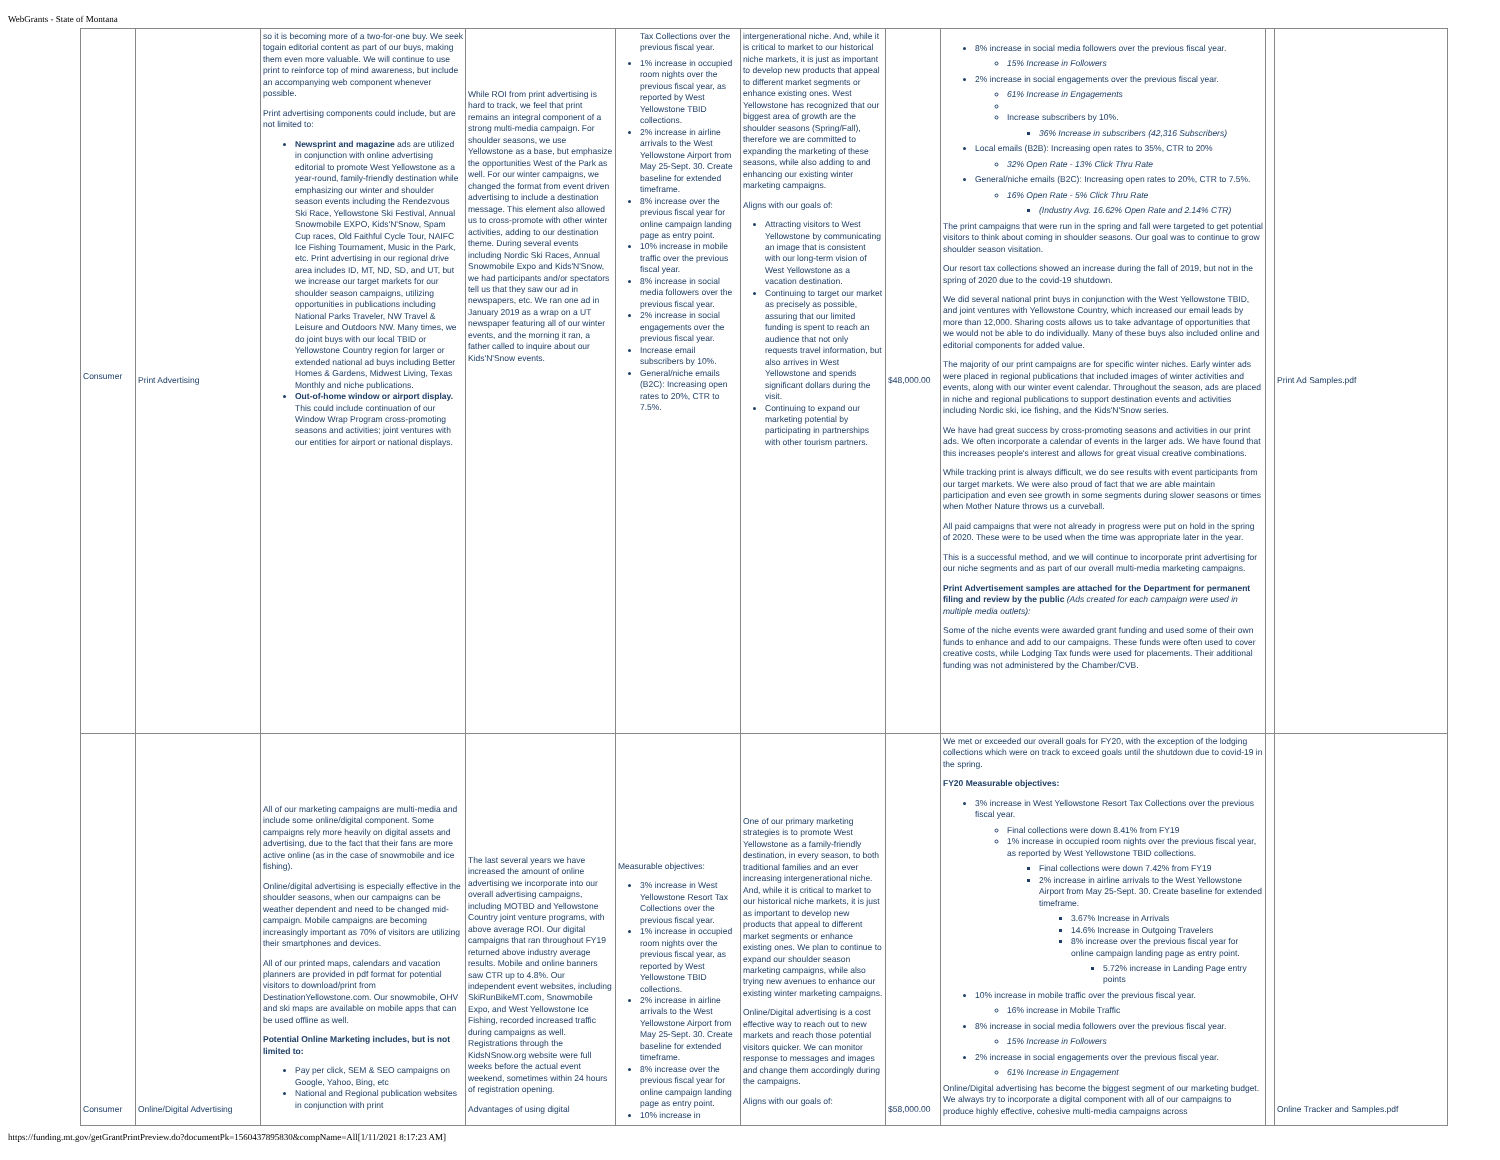WebGrants - State of Montana
| Consumer | Print Advertising | so it is becoming more of a two-for-one buy. We seek togain editorial content as part of our buys, making them even more valuable. We will continue to use print to reinforce top of mind awareness, but include an accompanying web component whenever possible. Print advertising components could include, but are not limited to: Newsprint and magazine ads are utilized in conjunction with online advertising editorial to promote West Yellowstone as a year-round, family-friendly destination while emphasizing our winter and shoulder season events including the Rendezvous Ski Race, Yellowstone Ski Festival, Annual Snowmobile EXPO, Kids'N'Snow, Spam Cup races, Old Faithful Cycle Tour, NAIFC Ice Fishing Tournament, Music in the Park, etc. Print advertising in our regional drive area includes ID, MT, ND, SD, and UT, but we increase our target markets for our shoulder season campaigns, utilizing opportunities in publications including National Parks Traveler, NW Travel & Leisure and Outdoors NW. Many times, we do joint buys with our local TBID or Yellowstone Country region for larger or extended national ad buys including Better Homes & Gardens, Midwest Living, Texas Monthly and niche publications. Out-of-home window or airport display. This could include continuation of our Window Wrap Program cross-promoting seasons and activities; joint ventures with our entities for airport or national displays. | While ROI from print advertising is hard to track, we feel that print remains an integral component of a strong multi-media campaign. For shoulder seasons, we use Yellowstone as a base, but emphasize the opportunities West of the Park as well. For our winter campaigns, we changed the format from event driven advertising to include a destination message. This element also allowed us to cross-promote with other winter activities, adding to our destination theme. During several events including Nordic Ski Races, Annual Snowmobile Expo and Kids'N'Snow, we had participants and/or spectators tell us that they saw our ad in newspapers, etc. We ran one ad in January 2019 as a wrap on a UT newspaper featuring all of our winter events, and the morning it ran, a father called to inquire about our Kids'N'Snow events. | Tax Collections over the previous fiscal year. 1% increase in occupied room nights over the previous fiscal year, as reported by West Yellowstone TBID collections. 2% increase in airline arrivals to the West Yellowstone Airport from May 25-Sept. 30. Create baseline for extended timeframe. 8% increase over the previous fiscal year for online campaign landing page as entry point. 10% increase in mobile traffic over the previous fiscal year. 8% increase in social media followers over the previous fiscal year. 2% increase in social engagements over the previous fiscal year. Increase email subscribers by 10%. General/niche emails (B2C): Increasing open rates to 20%, CTR to 7.5%. | intergenerational niche. And, while it is critical to market to our historical niche markets, it is just as important to develop new products that appeal to different market segments or enhance existing ones. West Yellowstone has recognized that our biggest area of growth are the shoulder seasons (Spring/Fall), therefore we are committed to expanding the marketing of these seasons, while also adding to and enhancing our existing winter marketing campaigns. Aligns with our goals of: Attracting visitors to West Yellowstone by communicating an image that is consistent with our long-term vision of West Yellowstone as a vacation destination. Continuing to target our market as precisely as possible, assuring that our limited funding is spent to reach an audience that not only requests travel information, but also arrives in West Yellowstone and spends significant dollars during the visit. Continuing to expand our marketing potential by participating in partnerships with other tourism partners. | $48,000.00 | 8% increase in social media followers over the previous fiscal year. 15% Increase in Followers 2% increase in social engagements over the previous fiscal year. 61% Increase in Engagements Increase subscribers by 10%. 36% Increase in subscribers (42,316 Subscribers) Local emails (B2B): Increasing open rates to 35%, CTR to 20% 32% Open Rate - 13% Click Thru Rate General/niche emails (B2C): Increasing open rates to 20%, CTR to 7.5%. 16% Open Rate - 5% Click Thru Rate (Industry Avg. 16.62% Open Rate and 2.14% CTR) The print campaigns that were run in the spring and fall were targeted to get potential visitors to think about coming in shoulder seasons. Our goal was to continue to grow shoulder season visitation. Our resort tax collections showed an increase during the fall of 2019, but not in the spring of 2020 due to the covid-19 shutdown. We did several national print buys in conjunction with the West Yellowstone TBID, and joint ventures with Yellowstone Country, which increased our email leads by more than 12,000. Sharing costs allows us to take advantage of opportunities that we would not be able to do individually. Many of these buys also included online and editorial components for added value. The majority of our print campaigns are for specific winter niches. Early winter ads were placed in regional publications that included images of winter activities and events, along with our winter event calendar. Throughout the season, ads are placed in niche and regional publications to support destination events and activities including Nordic ski, ice fishing, and the Kids'N'Snow series. We have had great success by cross-promoting seasons and activities in our print ads. We often incorporate a calendar of events in the larger ads. We have found that this increases people's interest and allows for great visual creative combinations. While tracking print is always difficult, we do see results with event participants from our target markets. We were also proud of fact that we are able maintain participation and even see growth in some segments during slower seasons or times when Mother Nature throws us a curveball. All paid campaigns that were not already in progress were put on hold in the spring of 2020. These were to be used when the time was appropriate later in the year. This is a successful method, and we will continue to incorporate print advertising for our niche segments and as part of our overall multi-media marketing campaigns. Print Advertisement samples are attached for the Department for permanent filing and review by the public (Ads created for each campaign were used in multiple media outlets): Some of the niche events were awarded grant funding and used some of their own funds to enhance and add to our campaigns. These funds were often used to cover creative costs, while Lodging Tax funds were used for placements. Their additional funding was not administered by the Chamber/CVB. | | Print Ad Samples.pdf |
| Consumer | Online/Digital Advertising | All of our marketing campaigns are multi-media and include some online/digital component. Some campaigns rely more heavily on digital assets and advertising, due to the fact that their fans are more active online (as in the case of snowmobile and ice fishing). Online/digital advertising is especially effective in the shoulder seasons, when our campaigns can be weather dependent and need to be changed mid-campaign. Mobile campaigns are becoming increasingly important as 70% of visitors are utilizing their smartphones and devices. All of our printed maps, calendars and vacation planners are provided in pdf format for potential visitors to download/print from DestinationYellowstone.com. Our snowmobile, OHV and ski maps are available on mobile apps that can be used offline as well. Potential Online Marketing includes, but is not limited to: Pay per click, SEM & SEO campaigns on Google, Yahoo, Bing, etc National and Regional publication websites in conjunction with print | The last several years we have increased the amount of online advertising we incorporate into our overall advertising campaigns, including MOTBD and Yellowstone Country joint venture programs, with above average ROI. Our digital campaigns that ran throughout FY19 returned above industry average results. Mobile and online banners saw CTR up to 4.8%. Our independent event websites, including SkiRunBikeMT.com, Snowmobile Expo, and West Yellowstone Ice Fishing, recorded increased traffic during campaigns as well. Registrations through the KidsNSnow.org website were full weeks before the actual event weekend, sometimes within 24 hours of registration opening. Advantages of using digital | Measurable objectives: 3% increase in West Yellowstone Resort Tax Collections over the previous fiscal year. 1% increase in occupied room nights over the previous fiscal year, as reported by West Yellowstone TBID collections. 2% increase in airline arrivals to the West Yellowstone Airport from May 25-Sept. 30. Create baseline for extended timeframe. 8% increase over the previous fiscal year for online campaign landing page as entry point. 10% increase in | One of our primary marketing strategies is to promote West Yellowstone as a family-friendly destination, in every season, to both traditional families and an ever increasing intergenerational niche. And, while it is critical to market to our historical niche markets, it is just as important to develop new products that appeal to different market segments or enhance existing ones. We plan to continue to expand our shoulder season marketing campaigns, while also trying new avenues to enhance our existing winter marketing campaigns. Online/Digital advertising is a cost effective way to reach out to new markets and reach those potential visitors quicker. We can monitor response to messages and images and change them accordingly during the campaigns. Aligns with our goals of: | $58,000.00 | We met or exceeded our overall goals for FY20, with the exception of the lodging collections which were on track to exceed goals until the shutdown due to covid-19 in the spring. FY20 Measurable objectives: 3% increase in West Yellowstone Resort Tax Collections over the previous fiscal year. Final collections were down 8.41% from FY19 1% increase in occupied room nights over the previous fiscal year, as reported by West Yellowstone TBID collections. Final collections were down 7.42% from FY19 2% increase in airline arrivals to the West Yellowstone Airport from May 25-Sept. 30. Create baseline for extended timeframe. 3.67% Increase in Arrivals 14.6% Increase in Outgoing Travelers 8% increase over the previous fiscal year for online campaign landing page as entry point. 5.72% increase in Landing Page entry points 10% increase in mobile traffic over the previous fiscal year. 16% increase in Mobile Traffic 8% increase in social media followers over the previous fiscal year. 15% Increase in Followers 2% increase in social engagements over the previous fiscal year. 61% Increase in Engagement Online/Digital advertising has become the biggest segment of our marketing budget. We always try to incorporate a digital component with all of our campaigns to produce highly effective, cohesive multi-media campaigns across | | Online Tracker and Samples.pdf |
https://funding.mt.gov/getGrantPrintPreview.do?documentPk=1560437895830&compName=All[1/11/2021 8:17:23 AM]